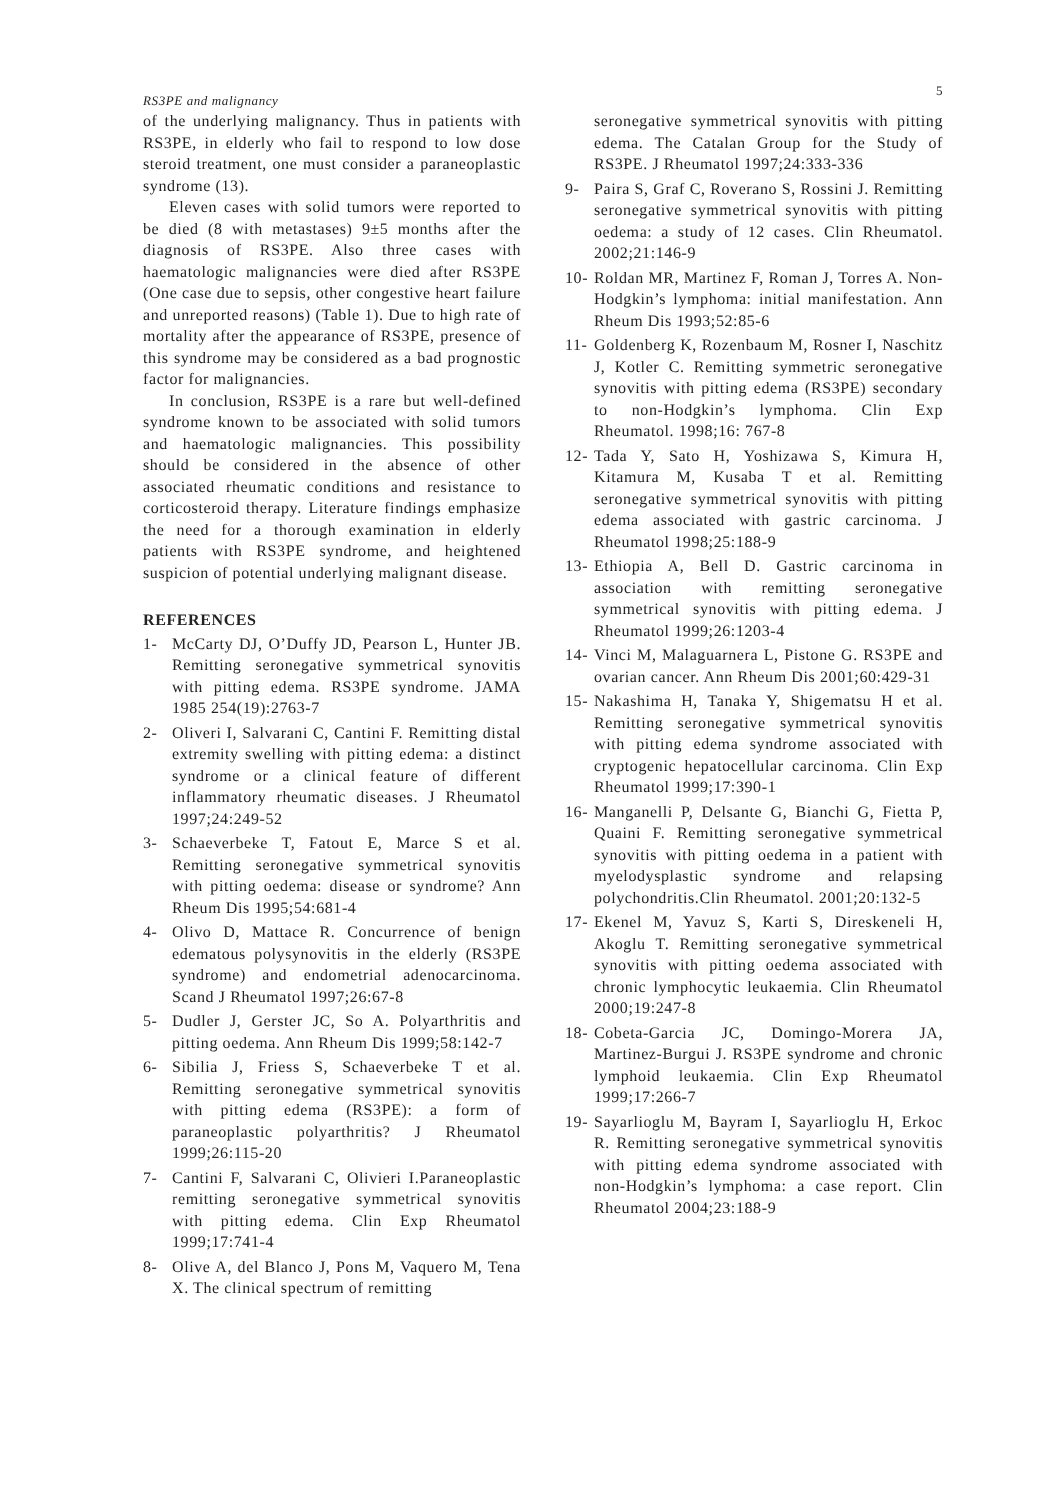RS3PE and malignancy 5
of the underlying malignancy. Thus in patients with RS3PE, in elderly who fail to respond to low dose steroid treatment, one must consider a paraneoplastic syndrome (13).
Eleven cases with solid tumors were reported to be died (8 with metastases) 9±5 months after the diagnosis of RS3PE. Also three cases with haematologic malignancies were died after RS3PE (One case due to sepsis, other congestive heart failure and unreported reasons) (Table 1). Due to high rate of mortality after the appearance of RS3PE, presence of this syndrome may be considered as a bad prognostic factor for malignancies.
In conclusion, RS3PE is a rare but well-defined syndrome known to be associated with solid tumors and haematologic malignancies. This possibility should be considered in the absence of other associated rheumatic conditions and resistance to corticosteroid therapy. Literature findings emphasize the need for a thorough examination in elderly patients with RS3PE syndrome, and heightened suspicion of potential underlying malignant disease.
REFERENCES
1- McCarty DJ, O’Duffy JD, Pearson L, Hunter JB. Remitting seronegative symmetrical synovitis with pitting edema. RS3PE syndrome. JAMA 1985 254(19):2763-7
2- Oliveri I, Salvarani C, Cantini F. Remitting distal extremity swelling with pitting edema: a distinct syndrome or a clinical feature of different inflammatory rheumatic diseases. J Rheumatol 1997;24:249-52
3- Schaeverbeke T, Fatout E, Marce S et al. Remitting seronegative symmetrical synovitis with pitting oedema: disease or syndrome? Ann Rheum Dis 1995;54:681-4
4- Olivo D, Mattace R. Concurrence of benign edematous polysynovitis in the elderly (RS3PE syndrome) and endometrial adenocarcinoma. Scand J Rheumatol 1997;26:67-8
5- Dudler J, Gerster JC, So A. Polyarthritis and pitting oedema. Ann Rheum Dis 1999;58:142-7
6- Sibilia J, Friess S, Schaeverbeke T et al. Remitting seronegative symmetrical synovitis with pitting edema (RS3PE): a form of paraneoplastic polyarthritis? J Rheumatol 1999;26:115-20
7- Cantini F, Salvarani C, Olivieri I.Paraneoplastic remitting seronegative symmetrical synovitis with pitting edema. Clin Exp Rheumatol 1999;17:741-4
8- Olive A, del Blanco J, Pons M, Vaquero M, Tena X. The clinical spectrum of remitting
seronegative symmetrical synovitis with pitting edema. The Catalan Group for the Study of RS3PE. J Rheumatol 1997;24:333-336
9- Paira S, Graf C, Roverano S, Rossini J. Remitting seronegative symmetrical synovitis with pitting oedema: a study of 12 cases. Clin Rheumatol. 2002;21:146-9
10- Roldan MR, Martinez F, Roman J, Torres A. Non-Hodgkin’s lymphoma: initial manifestation. Ann Rheum Dis 1993;52:85-6
11- Goldenberg K, Rozenbaum M, Rosner I, Naschitz J, Kotler C. Remitting symmetric seronegative synovitis with pitting edema (RS3PE) secondary to non-Hodgkin’s lymphoma. Clin Exp Rheumatol. 1998;16: 767-8
12- Tada Y, Sato H, Yoshizawa S, Kimura H, Kitamura M, Kusaba T et al. Remitting seronegative symmetrical synovitis with pitting edema associated with gastric carcinoma. J Rheumatol 1998;25:188-9
13- Ethiopia A, Bell D. Gastric carcinoma in association with remitting seronegative symmetrical synovitis with pitting edema. J Rheumatol 1999;26:1203-4
14- Vinci M, Malaguarnera L, Pistone G. RS3PE and ovarian cancer. Ann Rheum Dis 2001;60:429-31
15- Nakashima H, Tanaka Y, Shigematsu H et al. Remitting seronegative symmetrical synovitis with pitting edema syndrome associated with cryptogenic hepatocellular carcinoma. Clin Exp Rheumatol 1999;17:390-1
16- Manganelli P, Delsante G, Bianchi G, Fietta P, Quaini F. Remitting seronegative symmetrical synovitis with pitting oedema in a patient with myelodysplastic syndrome and relapsing polychondritis.Clin Rheumatol. 2001;20:132-5
17- Ekenel M, Yavuz S, Karti S, Direskeneli H, Akoglu T. Remitting seronegative symmetrical synovitis with pitting oedema associated with chronic lymphocytic leukaemia. Clin Rheumatol 2000;19:247-8
18- Cobeta-Garcia JC, Domingo-Morera JA, Martinez-Burgui J. RS3PE syndrome and chronic lymphoid leukaemia. Clin Exp Rheumatol 1999;17:266-7
19- Sayarlioglu M, Bayram I, Sayarlioglu H, Erkoc R. Remitting seronegative symmetrical synovitis with pitting edema syndrome associated with non-Hodgkin’s lymphoma: a case report. Clin Rheumatol 2004;23:188-9